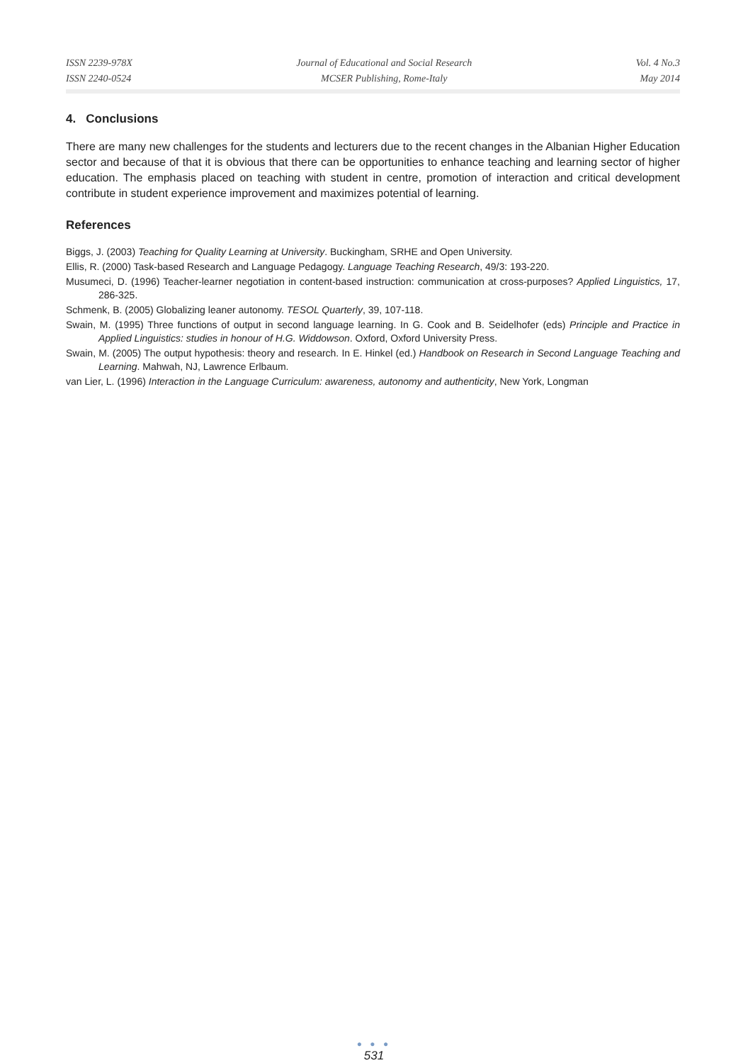ISSN 2239-978X
ISSN 2240-0524
Journal of Educational and Social Research
MCSER Publishing, Rome-Italy
Vol. 4 No.3
May 2014
4. Conclusions
There are many new challenges for the students and lecturers due to the recent changes in the Albanian Higher Education sector and because of that it is obvious that there can be opportunities to enhance teaching and learning sector of higher education. The emphasis placed on teaching with student in centre, promotion of interaction and critical development contribute in student experience improvement and maximizes potential of learning.
References
Biggs, J. (2003) Teaching for Quality Learning at University. Buckingham, SRHE and Open University.
Ellis, R. (2000) Task-based Research and Language Pedagogy. Language Teaching Research, 49/3: 193-220.
Musumeci, D. (1996) Teacher-learner negotiation in content-based instruction: communication at cross-purposes? Applied Linguistics, 17, 286-325.
Schmenk, B. (2005) Globalizing leaner autonomy. TESOL Quarterly, 39, 107-118.
Swain, M. (1995) Three functions of output in second language learning. In G. Cook and B. Seidelhofer (eds) Principle and Practice in Applied Linguistics: studies in honour of H.G. Widdowson. Oxford, Oxford University Press.
Swain, M. (2005) The output hypothesis: theory and research. In E. Hinkel (ed.) Handbook on Research in Second Language Teaching and Learning. Mahwah, NJ, Lawrence Erlbaum.
van Lier, L. (1996) Interaction in the Language Curriculum: awareness, autonomy and authenticity, New York, Longman
● ● ●
531